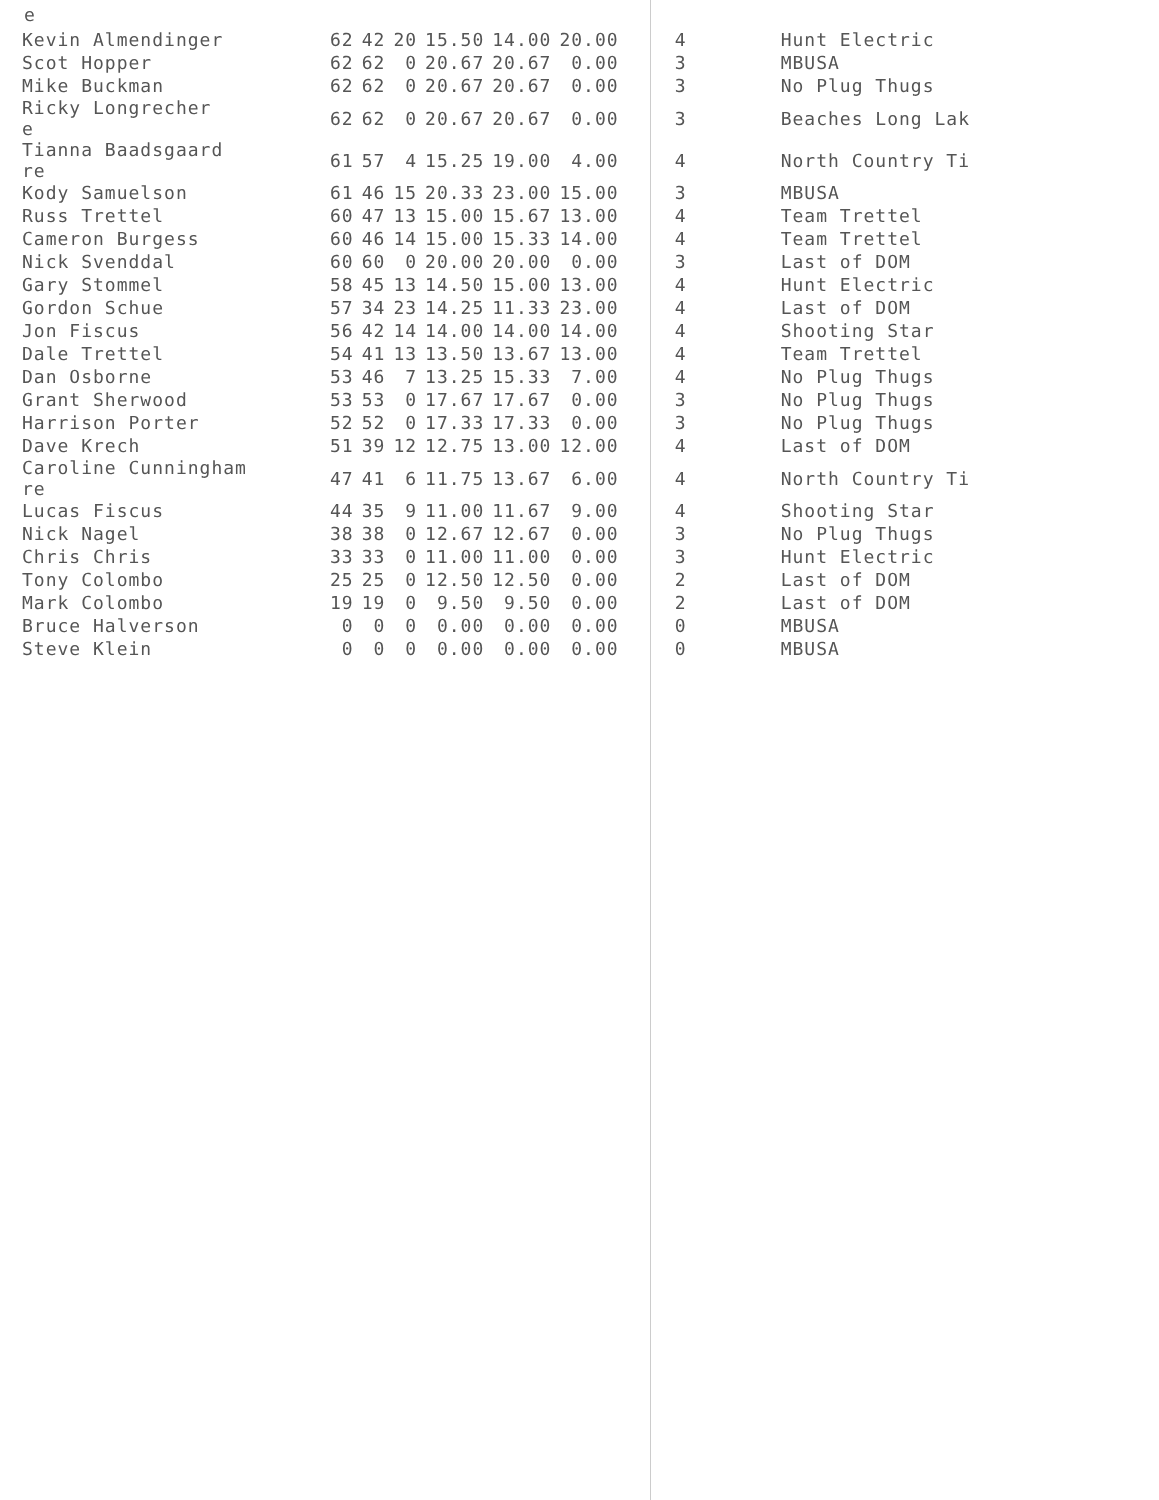e
| Kevin Almendinger | 62 | 42 | 20 | 15.50 | 14.00 | 20.00 | 4 | Hunt Electric |
| Scot Hopper | 62 | 62 | 0 | 20.67 | 20.67 | 0.00 | 3 | MBUSA |
| Mike Buckman | 62 | 62 | 0 | 20.67 | 20.67 | 0.00 | 3 | No Plug Thugs |
| Ricky Longrecher e | 62 | 62 | 0 | 20.67 | 20.67 | 0.00 | 3 | Beaches Long Lak |
| Tianna Baadsgaard re | 61 | 57 | 4 | 15.25 | 19.00 | 4.00 | 4 | North Country Ti |
| Kody Samuelson | 61 | 46 | 15 | 20.33 | 23.00 | 15.00 | 3 | MBUSA |
| Russ Trettel | 60 | 47 | 13 | 15.00 | 15.67 | 13.00 | 4 | Team Trettel |
| Cameron Burgess | 60 | 46 | 14 | 15.00 | 15.33 | 14.00 | 4 | Team Trettel |
| Nick Svenddal | 60 | 60 | 0 | 20.00 | 20.00 | 0.00 | 3 | Last of DOM |
| Gary Stommel | 58 | 45 | 13 | 14.50 | 15.00 | 13.00 | 4 | Hunt Electric |
| Gordon Schue | 57 | 34 | 23 | 14.25 | 11.33 | 23.00 | 4 | Last of DOM |
| Jon Fiscus | 56 | 42 | 14 | 14.00 | 14.00 | 14.00 | 4 | Shooting Star |
| Dale Trettel | 54 | 41 | 13 | 13.50 | 13.67 | 13.00 | 4 | Team Trettel |
| Dan Osborne | 53 | 46 | 7 | 13.25 | 15.33 | 7.00 | 4 | No Plug Thugs |
| Grant Sherwood | 53 | 53 | 0 | 17.67 | 17.67 | 0.00 | 3 | No Plug Thugs |
| Harrison Porter | 52 | 52 | 0 | 17.33 | 17.33 | 0.00 | 3 | No Plug Thugs |
| Dave Krech | 51 | 39 | 12 | 12.75 | 13.00 | 12.00 | 4 | Last of DOM |
| Caroline Cunningham re | 47 | 41 | 6 | 11.75 | 13.67 | 6.00 | 4 | North Country Ti |
| Lucas Fiscus | 44 | 35 | 9 | 11.00 | 11.67 | 9.00 | 4 | Shooting Star |
| Nick Nagel | 38 | 38 | 0 | 12.67 | 12.67 | 0.00 | 3 | No Plug Thugs |
| Chris Chris | 33 | 33 | 0 | 11.00 | 11.00 | 0.00 | 3 | Hunt Electric |
| Tony Colombo | 25 | 25 | 0 | 12.50 | 12.50 | 0.00 | 2 | Last of DOM |
| Mark Colombo | 19 | 19 | 0 | 9.50 | 9.50 | 0.00 | 2 | Last of DOM |
| Bruce Halverson | 0 | 0 | 0 | 0.00 | 0.00 | 0.00 | 0 | MBUSA |
| Steve Klein | 0 | 0 | 0 | 0.00 | 0.00 | 0.00 | 0 | MBUSA |